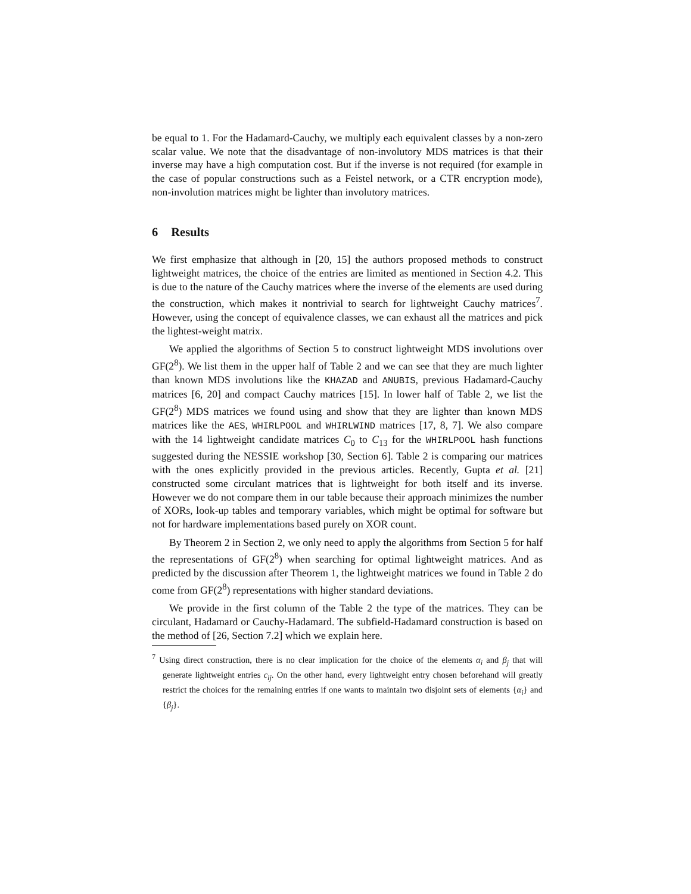be equal to 1. For the Hadamard-Cauchy, we multiply each equivalent classes by a non-zero scalar value. We note that the disadvantage of non-involutory MDS matrices is that their inverse may have a high computation cost. But if the inverse is not required (for example in the case of popular constructions such as a Feistel network, or a CTR encryption mode), non-involution matrices might be lighter than involutory matrices.
6 Results
We first emphasize that although in [20, 15] the authors proposed methods to construct lightweight matrices, the choice of the entries are limited as mentioned in Section 4.2. This is due to the nature of the Cauchy matrices where the inverse of the elements are used during the construction, which makes it nontrivial to search for lightweight Cauchy matrices<sup>7</sup>. However, using the concept of equivalence classes, we can exhaust all the matrices and pick the lightest-weight matrix.
We applied the algorithms of Section 5 to construct lightweight MDS involutions over GF(2<sup>8</sup>). We list them in the upper half of Table 2 and we can see that they are much lighter than known MDS involutions like the KHAZAD and ANUBIS, previous Hadamard-Cauchy matrices [6, 20] and compact Cauchy matrices [15]. In lower half of Table 2, we list the GF(2<sup>8</sup>) MDS matrices we found using and show that they are lighter than known MDS matrices like the AES, WHIRLPOOL and WHIRLWIND matrices [17, 8, 7]. We also compare with the 14 lightweight candidate matrices C<sub>0</sub> to C<sub>13</sub> for the WHIRLPOOL hash functions suggested during the NESSIE workshop [30, Section 6]. Table 2 is comparing our matrices with the ones explicitly provided in the previous articles. Recently, Gupta et al. [21] constructed some circulant matrices that is lightweight for both itself and its inverse. However we do not compare them in our table because their approach minimizes the number of XORs, look-up tables and temporary variables, which might be optimal for software but not for hardware implementations based purely on XOR count.
By Theorem 2 in Section 2, we only need to apply the algorithms from Section 5 for half the representations of GF(2<sup>8</sup>) when searching for optimal lightweight matrices. And as predicted by the discussion after Theorem 1, the lightweight matrices we found in Table 2 do come from GF(2<sup>8</sup>) representations with higher standard deviations.
We provide in the first column of the Table 2 the type of the matrices. They can be circulant, Hadamard or Cauchy-Hadamard. The subfield-Hadamard construction is based on the method of [26, Section 7.2] which we explain here.
<sup>7</sup> Using direct construction, there is no clear implication for the choice of the elements α<sub>i</sub> and β<sub>j</sub> that will generate lightweight entries c<sub>ij</sub>. On the other hand, every lightweight entry chosen beforehand will greatly restrict the choices for the remaining entries if one wants to maintain two disjoint sets of elements {α<sub>i</sub>} and {β<sub>j</sub>}.